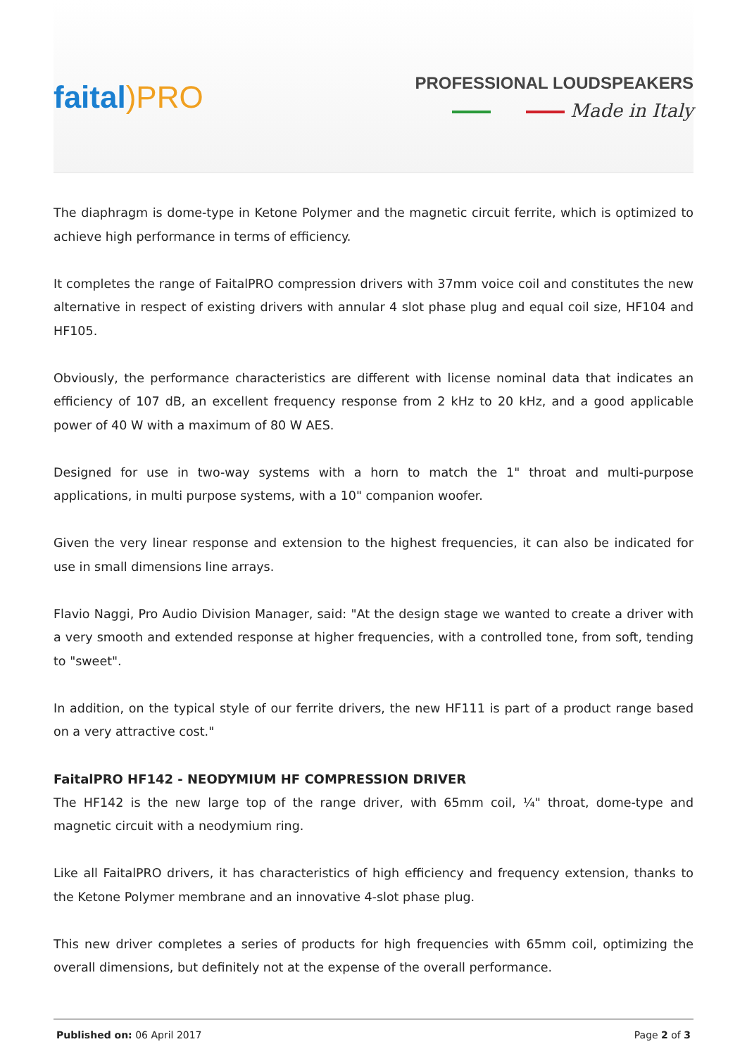faital)PRO
PROFESSIONAL LOUDSPEAKERS
Made in Italy
The diaphragm is dome-type in Ketone Polymer and the magnetic circuit ferrite, which is optimized to achieve high performance in terms of efficiency.
It completes the range of FaitalPRO compression drivers with 37mm voice coil and constitutes the new alternative in respect of existing drivers with annular 4 slot phase plug and equal coil size, HF104 and HF105.
Obviously, the performance characteristics are different with license nominal data that indicates an efficiency of 107 dB, an excellent frequency response from 2 kHz to 20 kHz, and a good applicable power of 40 W with a maximum of 80 W AES.
Designed for use in two-way systems with a horn to match the 1" throat and multi-purpose applications, in multi purpose systems, with a 10" companion woofer.
Given the very linear response and extension to the highest frequencies, it can also be indicated for use in small dimensions line arrays.
Flavio Naggi, Pro Audio Division Manager, said: "At the design stage we wanted to create a driver with a very smooth and extended response at higher frequencies, with a controlled tone, from soft, tending to "sweet".
In addition, on the typical style of our ferrite drivers, the new HF111 is part of a product range based on a very attractive cost."
FaitalPRO HF142 - NEODYMIUM HF COMPRESSION DRIVER
The HF142 is the new large top of the range driver, with 65mm coil, ¼" throat, dome-type and magnetic circuit with a neodymium ring.
Like all FaitalPRO drivers, it has characteristics of high efficiency and frequency extension, thanks to the Ketone Polymer membrane and an innovative 4-slot phase plug.
This new driver completes a series of products for high frequencies with 65mm coil, optimizing the overall dimensions, but definitely not at the expense of the overall performance.
Published on: 06 April 2017 Page 2 of 3